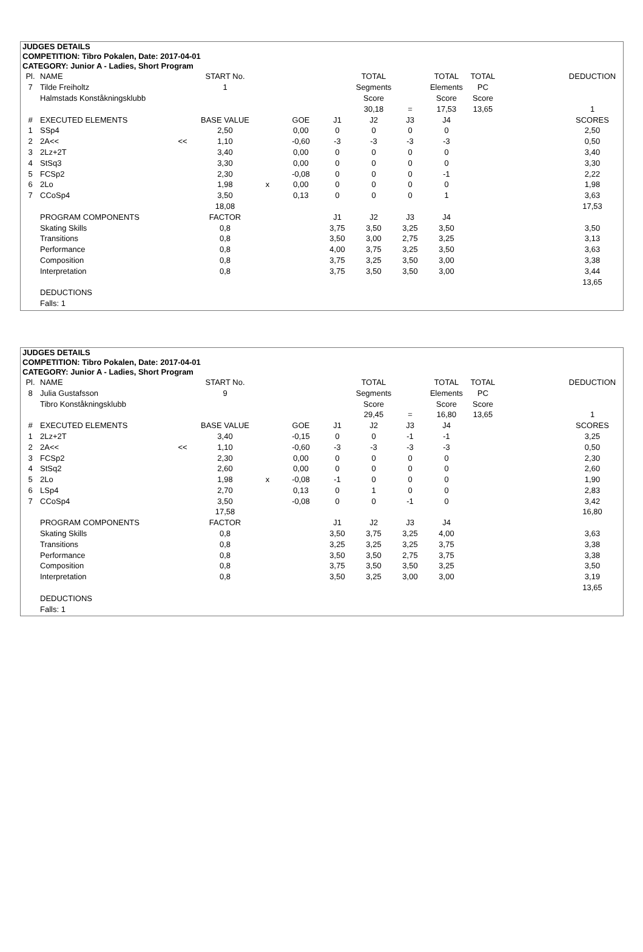JUDGES DETAILS
COMPETITION: Tibro Pokalen, Date: 2017-04-01
CATEGORY: Junior A - Ladies, Short Program
| Pl. | NAME | | START No. | | | | TOTAL | | TOTAL | TOTAL | | DEDUCTION |
| 7 | Tilde Freiholtz | | 1 | | | | Segments | | Elements | PC | | |
| | Halmstads Konståkningsklubb | | | | | | Score | | Score | Score | | |
| | | | | | | | 30,18 | = | 17,53 | 13,65 | | 1 |
| # | EXECUTED ELEMENTS | | BASE VALUE | | GOE | J1 | J2 | J3 | J4 | | | SCORES |
| 1 | SSp4 | | 2,50 | | 0,00 | 0 | 0 | 0 | 0 | | | 2,50 |
| 2 | 2A<< | << | 1,10 | | -0,60 | -3 | -3 | -3 | -3 | | | 0,50 |
| 3 | 2Lz+2T | | 3,40 | | 0,00 | 0 | 0 | 0 | 0 | | | 3,40 |
| 4 | StSq3 | | 3,30 | | 0,00 | 0 | 0 | 0 | 0 | | | 3,30 |
| 5 | FCSp2 | | 2,30 | | -0,08 | 0 | 0 | 0 | -1 | | | 2,22 |
| 6 | 2Lo | | 1,98 | x | 0,00 | 0 | 0 | 0 | 0 | | | 1,98 |
| 7 | CCoSp4 | | 3,50 | | 0,13 | 0 | 0 | 0 | 1 | | | 3,63 |
| | | | 18,08 | | | | | | | | | 17,53 |
| | PROGRAM COMPONENTS | | FACTOR | | | J1 | J2 | J3 | J4 | | | |
| | Skating Skills | | 0,8 | | | 3,75 | 3,50 | 3,25 | 3,50 | | | 3,50 |
| | Transitions | | 0,8 | | | 3,50 | 3,00 | 2,75 | 3,25 | | | 3,13 |
| | Performance | | 0,8 | | | 4,00 | 3,75 | 3,25 | 3,50 | | | 3,63 |
| | Composition | | 0,8 | | | 3,75 | 3,25 | 3,50 | 3,00 | | | 3,38 |
| | Interpretation | | 0,8 | | | 3,75 | 3,50 | 3,50 | 3,00 | | | 3,44 |
| | | | | | | | | | | | | 13,65 |
| | DEDUCTIONS | | | | | | | | | | | |
| | Falls: 1 | | | | | | | | | | | |
JUDGES DETAILS
COMPETITION: Tibro Pokalen, Date: 2017-04-01
CATEGORY: Junior A - Ladies, Short Program
| Pl. | NAME | | START No. | | | | TOTAL | | TOTAL | TOTAL | | DEDUCTION |
| 8 | Julia Gustafsson | | 9 | | | | Segments | | Elements | PC | | |
| | Tibro Konståkningsklubb | | | | | | Score | | Score | Score | | |
| | | | | | | | 29,45 | = | 16,80 | 13,65 | | 1 |
| # | EXECUTED ELEMENTS | | BASE VALUE | | GOE | J1 | J2 | J3 | J4 | | | SCORES |
| 1 | 2Lz+2T | | 3,40 | | -0,15 | 0 | 0 | -1 | -1 | | | 3,25 |
| 2 | 2A<< | << | 1,10 | | -0,60 | -3 | -3 | -3 | -3 | | | 0,50 |
| 3 | FCSp2 | | 2,30 | | 0,00 | 0 | 0 | 0 | 0 | | | 2,30 |
| 4 | StSq2 | | 2,60 | | 0,00 | 0 | 0 | 0 | 0 | | | 2,60 |
| 5 | 2Lo | | 1,98 | x | -0,08 | -1 | 0 | 0 | 0 | | | 1,90 |
| 6 | LSp4 | | 2,70 | | 0,13 | 0 | 1 | 0 | 0 | | | 2,83 |
| 7 | CCoSp4 | | 3,50 | | -0,08 | 0 | 0 | -1 | 0 | | | 3,42 |
| | | | 17,58 | | | | | | | | | 16,80 |
| | PROGRAM COMPONENTS | | FACTOR | | | J1 | J2 | J3 | J4 | | | |
| | Skating Skills | | 0,8 | | | 3,50 | 3,75 | 3,25 | 4,00 | | | 3,63 |
| | Transitions | | 0,8 | | | 3,25 | 3,25 | 3,25 | 3,75 | | | 3,38 |
| | Performance | | 0,8 | | | 3,50 | 3,50 | 2,75 | 3,75 | | | 3,38 |
| | Composition | | 0,8 | | | 3,75 | 3,50 | 3,50 | 3,25 | | | 3,50 |
| | Interpretation | | 0,8 | | | 3,50 | 3,25 | 3,00 | 3,00 | | | 3,19 |
| | | | | | | | | | | | | 13,65 |
| | DEDUCTIONS | | | | | | | | | | | |
| | Falls: 1 | | | | | | | | | | | |